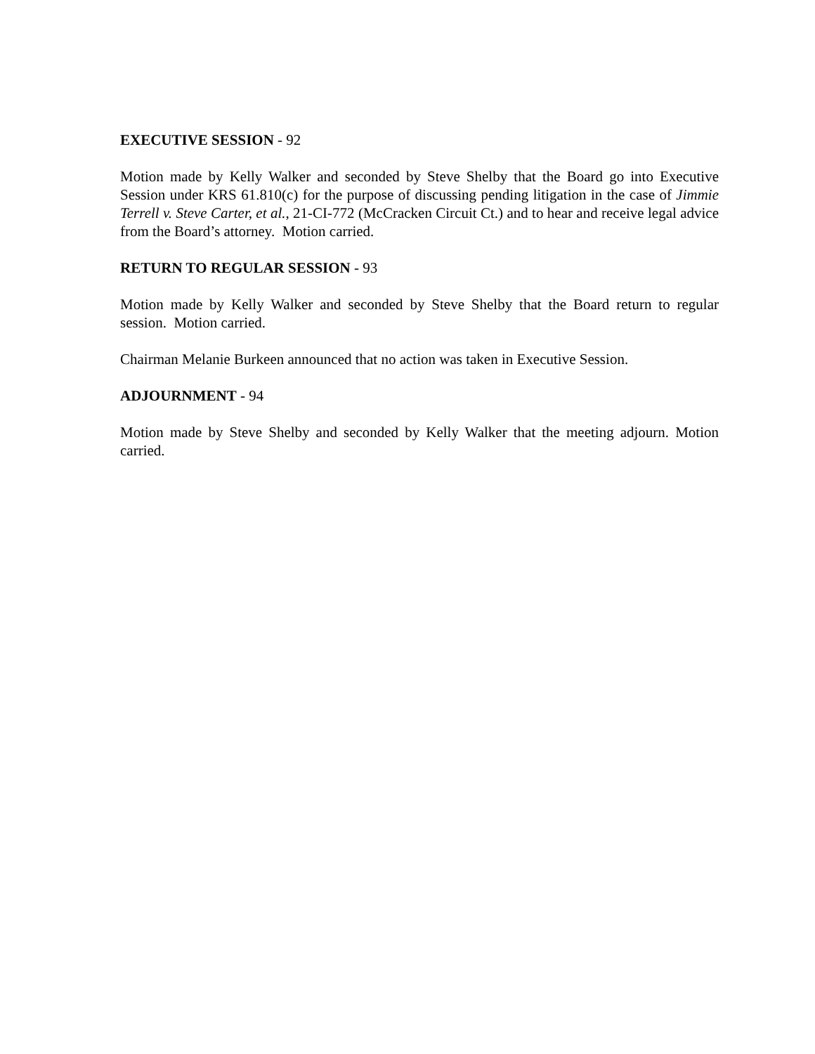EXECUTIVE SESSION - 92
Motion made by Kelly Walker and seconded by Steve Shelby that the Board go into Executive Session under KRS 61.810(c) for the purpose of discussing pending litigation in the case of Jimmie Terrell v. Steve Carter, et al., 21-CI-772 (McCracken Circuit Ct.) and to hear and receive legal advice from the Board’s attorney. Motion carried.
RETURN TO REGULAR SESSION - 93
Motion made by Kelly Walker and seconded by Steve Shelby that the Board return to regular session. Motion carried.
Chairman Melanie Burkeen announced that no action was taken in Executive Session.
ADJOURNMENT - 94
Motion made by Steve Shelby and seconded by Kelly Walker that the meeting adjourn. Motion carried.